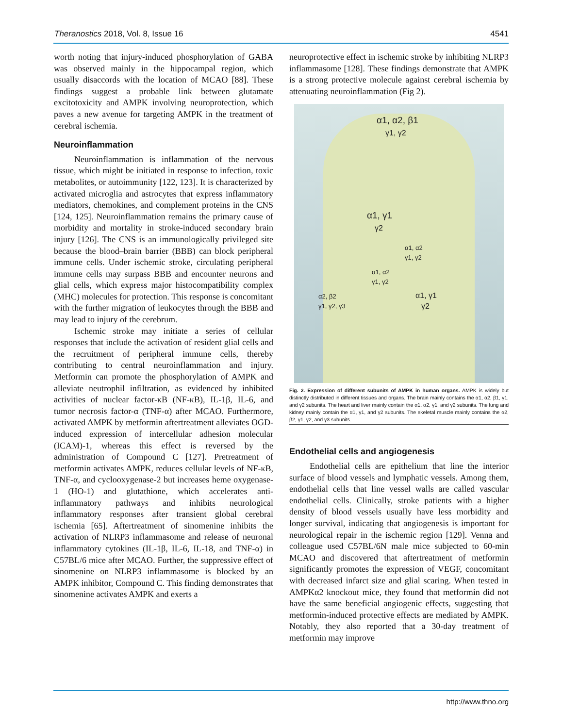Theranostics 2018, Vol. 8, Issue 16 4541
worth noting that injury-induced phosphorylation of GABA was observed mainly in the hippocampal region, which usually disaccords with the location of MCAO [88]. These findings suggest a probable link between glutamate excitotoxicity and AMPK involving neuroprotection, which paves a new avenue for targeting AMPK in the treatment of cerebral ischemia.
Neuroinflammation
Neuroinflammation is inflammation of the nervous tissue, which might be initiated in response to infection, toxic metabolites, or autoimmunity [122, 123]. It is characterized by activated microglia and astrocytes that express inflammatory mediators, chemokines, and complement proteins in the CNS [124, 125]. Neuroinflammation remains the primary cause of morbidity and mortality in stroke-induced secondary brain injury [126]. The CNS is an immunologically privileged site because the blood–brain barrier (BBB) can block peripheral immune cells. Under ischemic stroke, circulating peripheral immune cells may surpass BBB and encounter neurons and glial cells, which express major histocompatibility complex (MHC) molecules for protection. This response is concomitant with the further migration of leukocytes through the BBB and may lead to injury of the cerebrum.
Ischemic stroke may initiate a series of cellular responses that include the activation of resident glial cells and the recruitment of peripheral immune cells, thereby contributing to central neuroinflammation and injury. Metformin can promote the phosphorylation of AMPK and alleviate neutrophil infiltration, as evidenced by inhibited activities of nuclear factor-κB (NF-κB), IL-1β, IL-6, and tumor necrosis factor-α (TNF-α) after MCAO. Furthermore, activated AMPK by metformin aftertreatment alleviates OGD-induced expression of intercellular adhesion molecular (ICAM)-1, whereas this effect is reversed by the administration of Compound C [127]. Pretreatment of metformin activates AMPK, reduces cellular levels of NF-κB, TNF-α, and cyclooxygenase-2 but increases heme oxygenase-1 (HO-1) and glutathione, which accelerates anti-inflammatory pathways and inhibits neurological inflammatory responses after transient global cerebral ischemia [65]. Aftertreatment of sinomenine inhibits the activation of NLRP3 inflammasome and release of neuronal inflammatory cytokines (IL-1β, IL-6, IL-18, and TNF-α) in C57BL/6 mice after MCAO. Further, the suppressive effect of sinomenine on NLRP3 inflammasome is blocked by an AMPK inhibitor, Compound C. This finding demonstrates that sinomenine activates AMPK and exerts a
neuroprotective effect in ischemic stroke by inhibiting NLRP3 inflammasome [128]. These findings demonstrate that AMPK is a strong protective molecule against cerebral ischemia by attenuating neuroinflammation (Fig 2).
α1, α2, β1
γ1, γ2
α1, γ1
γ2
α1, α2
γ1, γ2
α1, α2
γ1, γ2
α1, γ1
γ2
α2, β2
γ1, γ2, γ3
Fig. 2. Expression of different subunits of AMPK in human organs. AMPK is widely but distinctly distributed in different tissues and organs. The brain mainly contains the α1, α2, β1, γ1, and γ2 subunits. The heart and liver mainly contain the α1, α2, γ1, and γ2 subunits. The lung and kidney mainly contain the α1, γ1, and γ2 subunits. The skeletal muscle mainly contains the α2, β2, γ1, γ2, and γ3 subunits.
Endothelial cells and angiogenesis
Endothelial cells are epithelium that line the interior surface of blood vessels and lymphatic vessels. Among them, endothelial cells that line vessel walls are called vascular endothelial cells. Clinically, stroke patients with a higher density of blood vessels usually have less morbidity and longer survival, indicating that angiogenesis is important for neurological repair in the ischemic region [129]. Venna and colleague used C57BL/6N male mice subjected to 60-min MCAO and discovered that aftertreatment of metformin significantly promotes the expression of VEGF, concomitant with decreased infarct size and glial scaring. When tested in AMPKα2 knockout mice, they found that metformin did not have the same beneficial angiogenic effects, suggesting that metformin-induced protective effects are mediated by AMPK. Notably, they also reported that a 30-day treatment of metformin may improve
http://www.thno.org